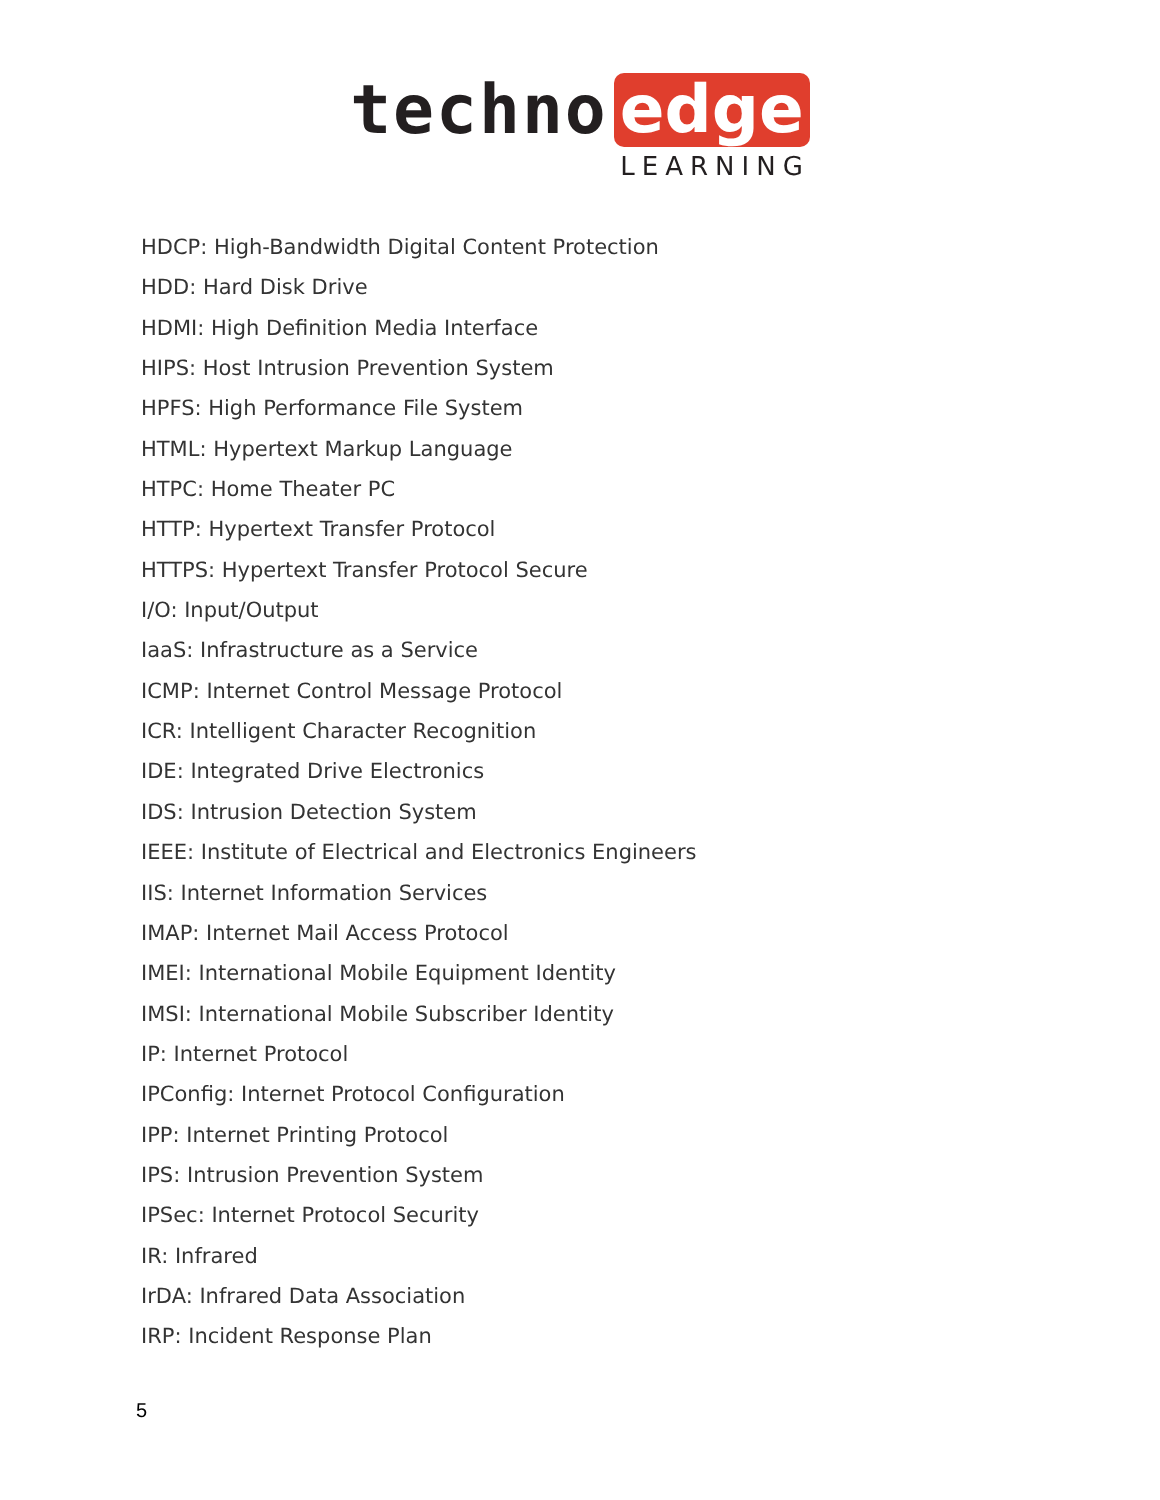techno edge
LEARNING
HDCP: High-Bandwidth Digital Content Protection
HDD: Hard Disk Drive
HDMI: High Definition Media Interface
HIPS: Host Intrusion Prevention System
HPFS: High Performance File System
HTML: Hypertext Markup Language
HTPC: Home Theater PC
HTTP: Hypertext Transfer Protocol
HTTPS: Hypertext Transfer Protocol Secure
I/O: Input/Output
IaaS: Infrastructure as a Service
ICMP: Internet Control Message Protocol
ICR: Intelligent Character Recognition
IDE: Integrated Drive Electronics
IDS: Intrusion Detection System
IEEE: Institute of Electrical and Electronics Engineers
IIS: Internet Information Services
IMAP: Internet Mail Access Protocol
IMEI: International Mobile Equipment Identity
IMSI: International Mobile Subscriber Identity
IP: Internet Protocol
IPConfig: Internet Protocol Configuration
IPP: Internet Printing Protocol
IPS: Intrusion Prevention System
IPSec: Internet Protocol Security
IR: Infrared
IrDA: Infrared Data Association
IRP: Incident Response Plan
5